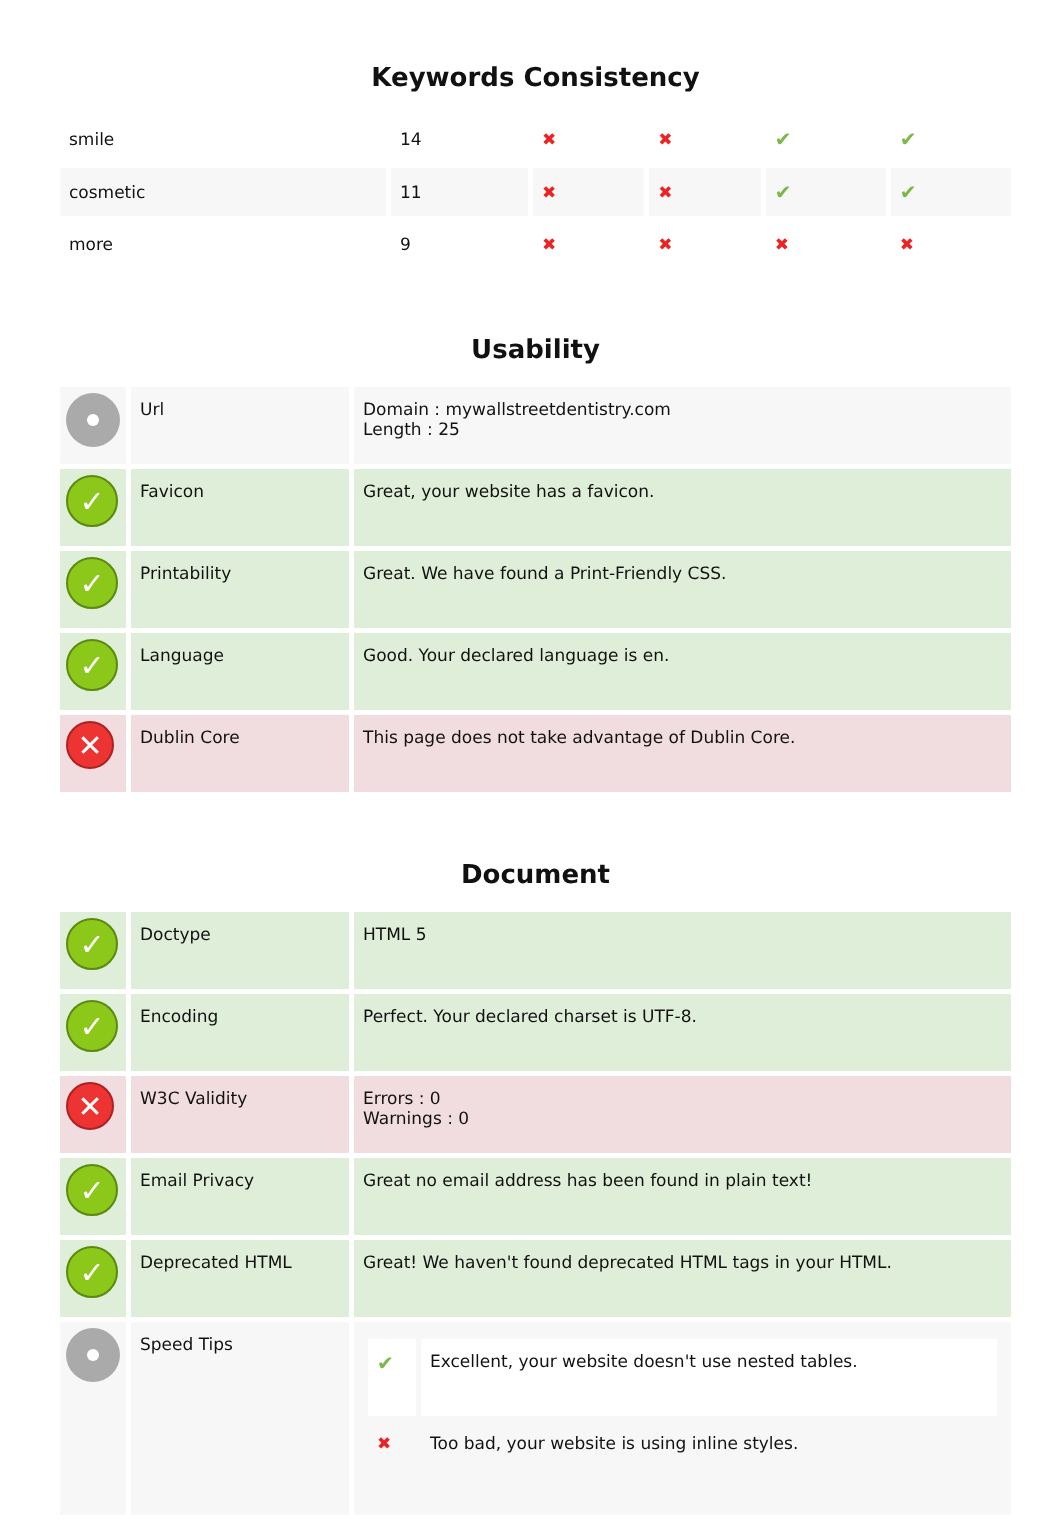Keywords Consistency
| smile | 14 | ✖ | ✖ | ✔ | ✔ |
| cosmetic | 11 | ✖ | ✖ | ✔ | ✔ |
| more | 9 | ✖ | ✖ | ✖ | ✖ |
Usability
| | Url | Domain : mywallstreetdentistry.com Length : 25 |
| ✓ | Favicon | Great, your website has a favicon. |
| ✓ | Printability | Great. We have found a Print-Friendly CSS. |
| ✓ | Language | Good. Your declared language is en. |
| ✕ | Dublin Core | This page does not take advantage of Dublin Core. |
Document
| ✓ | Doctype | HTML 5 |
| ✓ | Encoding | Perfect. Your declared charset is UTF-8. |
| ✕ | W3C Validity | Errors : 0 Warnings : 0 |
| ✓ | Email Privacy | Great no email address has been found in plain text! |
| ✓ | Deprecated HTML | Great! We haven't found deprecated HTML tags in your HTML. |
| | Speed Tips | / ✔ / Excellent, your website doesn't use nested tables. / / ✖ / Too bad, your website is using inline styles. / |